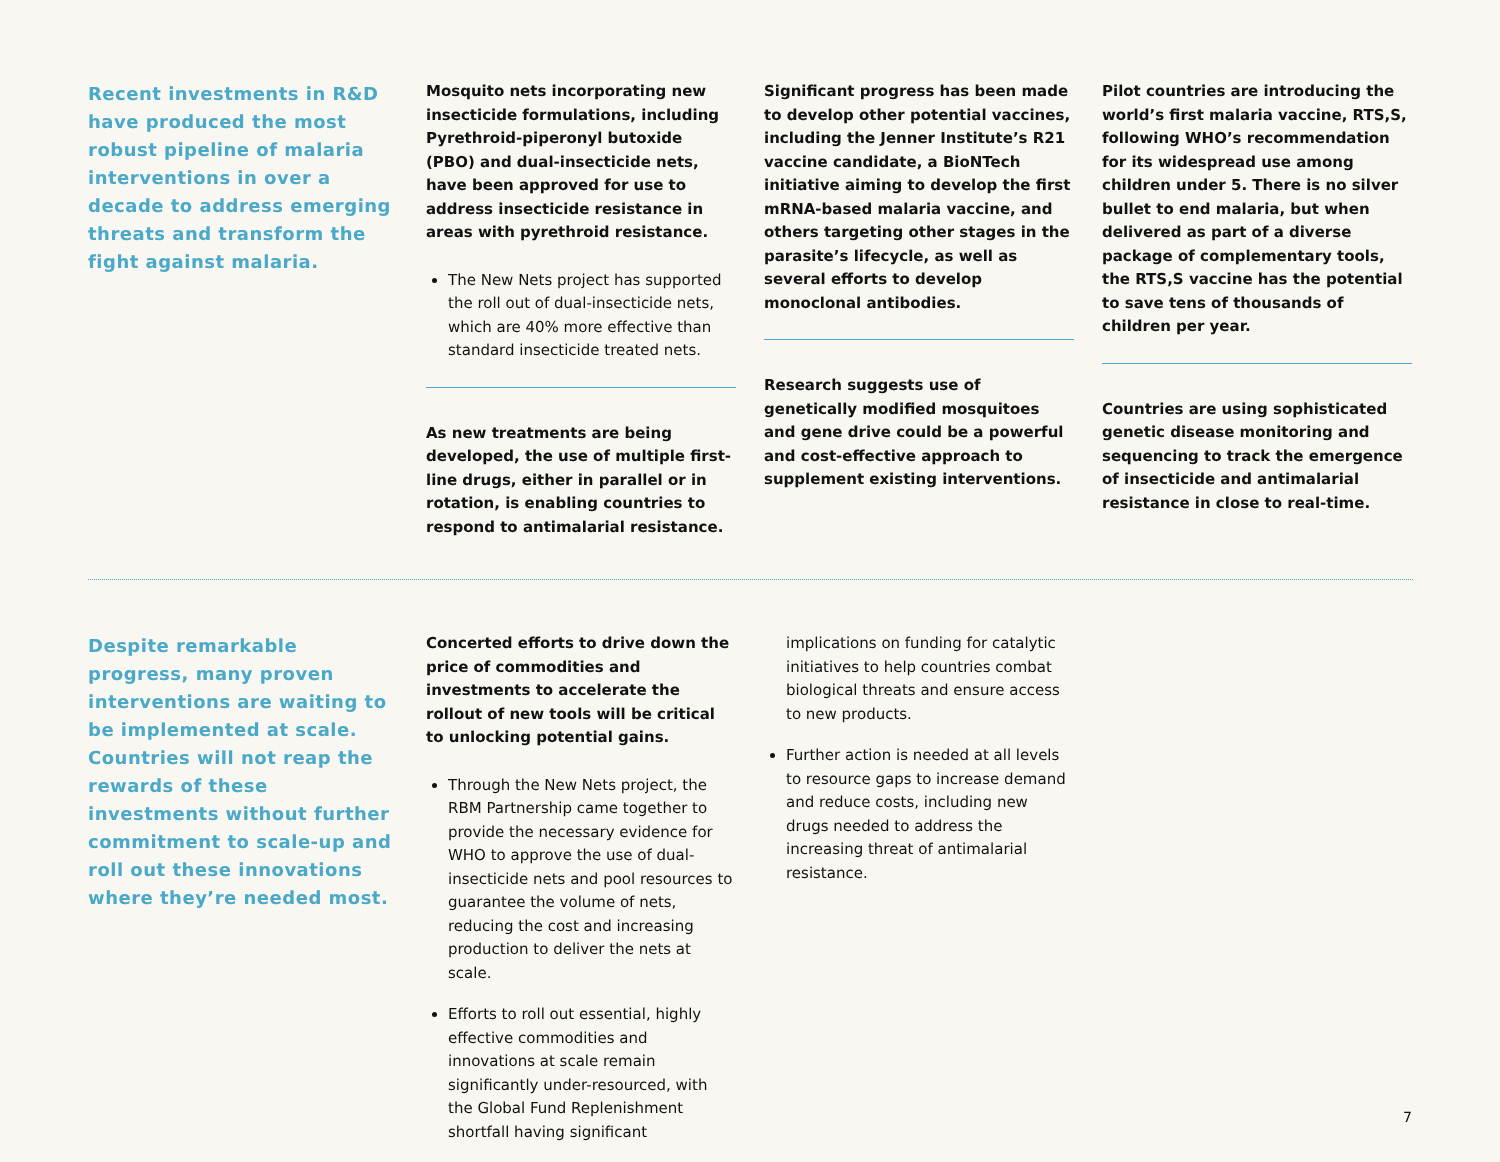Recent investments in R&D have produced the most robust pipeline of malaria interventions in over a decade to address emerging threats and transform the fight against malaria.
Mosquito nets incorporating new insecticide formulations, including Pyrethroid-piperonyl butoxide (PBO) and dual-insecticide nets, have been approved for use to address insecticide resistance in areas with pyrethroid resistance.
The New Nets project has supported the roll out of dual-insecticide nets, which are 40% more effective than standard insecticide treated nets.
As new treatments are being developed, the use of multiple first-line drugs, either in parallel or in rotation, is enabling countries to respond to antimalarial resistance.
Significant progress has been made to develop other potential vaccines, including the Jenner Institute’s R21 vaccine candidate, a BioNTech initiative aiming to develop the first mRNA-based malaria vaccine, and others targeting other stages in the parasite’s lifecycle, as well as several efforts to develop monoclonal antibodies.
Research suggests use of genetically modified mosquitoes and gene drive could be a powerful and cost-effective approach to supplement existing interventions.
Pilot countries are introducing the world’s first malaria vaccine, RTS,S, following WHO’s recommendation for its widespread use among children under 5. There is no silver bullet to end malaria, but when delivered as part of a diverse package of complementary tools, the RTS,S vaccine has the potential to save tens of thousands of children per year.
Countries are using sophisticated genetic disease monitoring and sequencing to track the emergence of insecticide and antimalarial resistance in close to real-time.
Despite remarkable progress, many proven interventions are waiting to be implemented at scale. Countries will not reap the rewards of these investments without further commitment to scale-up and roll out these innovations where they’re needed most.
Concerted efforts to drive down the price of commodities and investments to accelerate the rollout of new tools will be critical to unlocking potential gains.
Through the New Nets project, the RBM Partnership came together to provide the necessary evidence for WHO to approve the use of dual-insecticide nets and pool resources to guarantee the volume of nets, reducing the cost and increasing production to deliver the nets at scale.
Efforts to roll out essential, highly effective commodities and innovations at scale remain significantly under-resourced, with the Global Fund Replenishment shortfall having significant
implications on funding for catalytic initiatives to help countries combat biological threats and ensure access to new products.
Further action is needed at all levels to resource gaps to increase demand and reduce costs, including new drugs needed to address the increasing threat of antimalarial resistance.
7